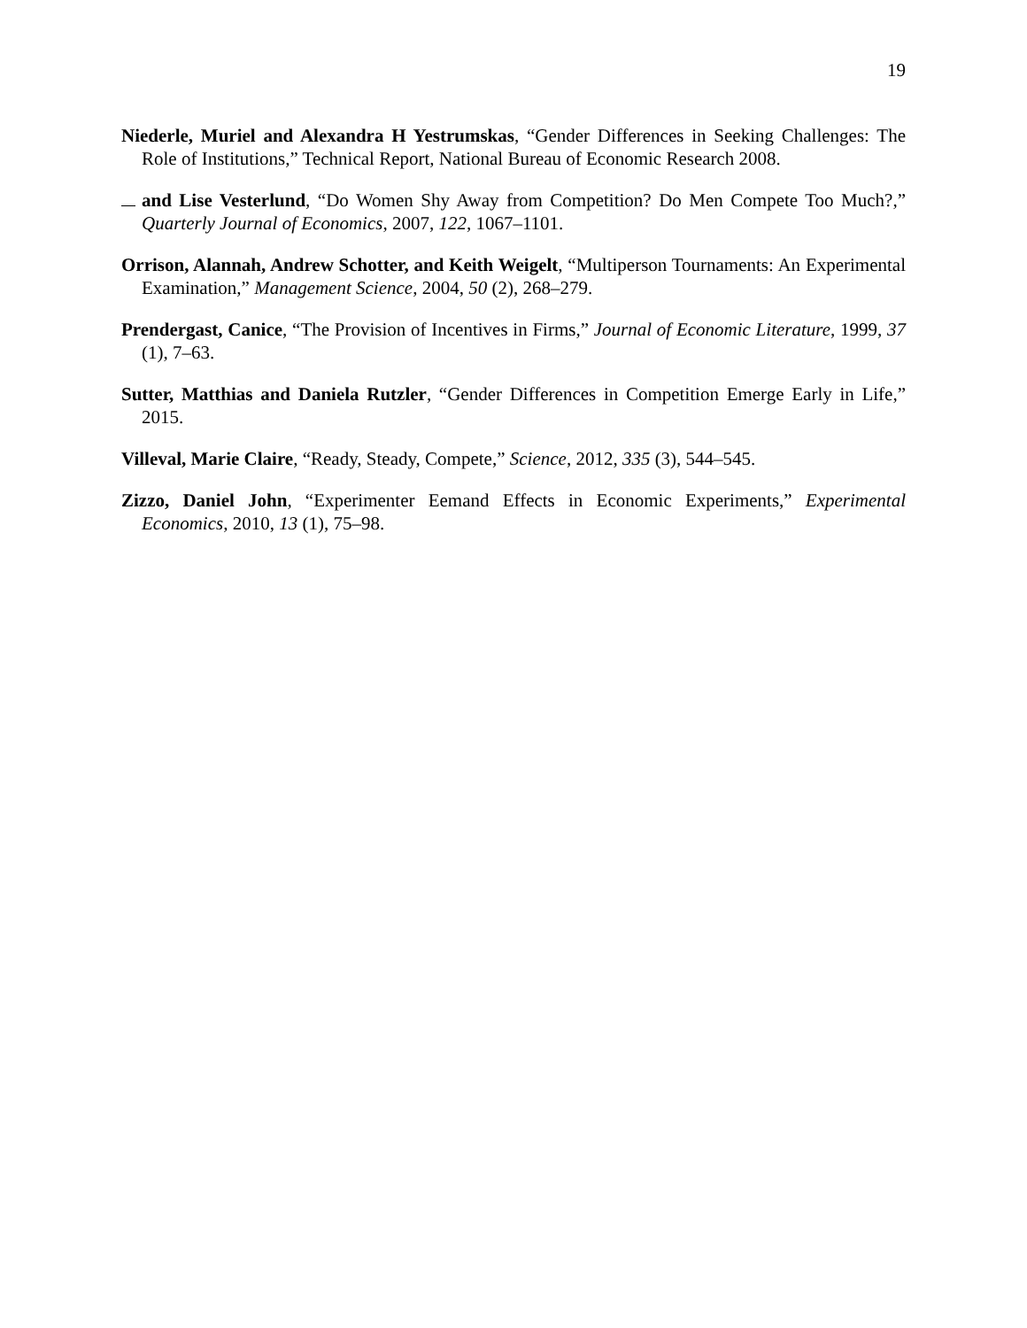19
Niederle, Muriel and Alexandra H Yestrumskas, “Gender Differences in Seeking Challenges: The Role of Institutions,” Technical Report, National Bureau of Economic Research 2008.
and Lise Vesterlund, “Do Women Shy Away from Competition? Do Men Compete Too Much?,” Quarterly Journal of Economics, 2007, 122, 1067–1101.
Orrison, Alannah, Andrew Schotter, and Keith Weigelt, “Multiperson Tournaments: An Experimental Examination,” Management Science, 2004, 50 (2), 268–279.
Prendergast, Canice, “The Provision of Incentives in Firms,” Journal of Economic Literature, 1999, 37 (1), 7–63.
Sutter, Matthias and Daniela Rutzler, “Gender Differences in Competition Emerge Early in Life,” 2015.
Villeval, Marie Claire, “Ready, Steady, Compete,” Science, 2012, 335 (3), 544–545.
Zizzo, Daniel John, “Experimenter Eemand Effects in Economic Experiments,” Experimental Economics, 2010, 13 (1), 75–98.